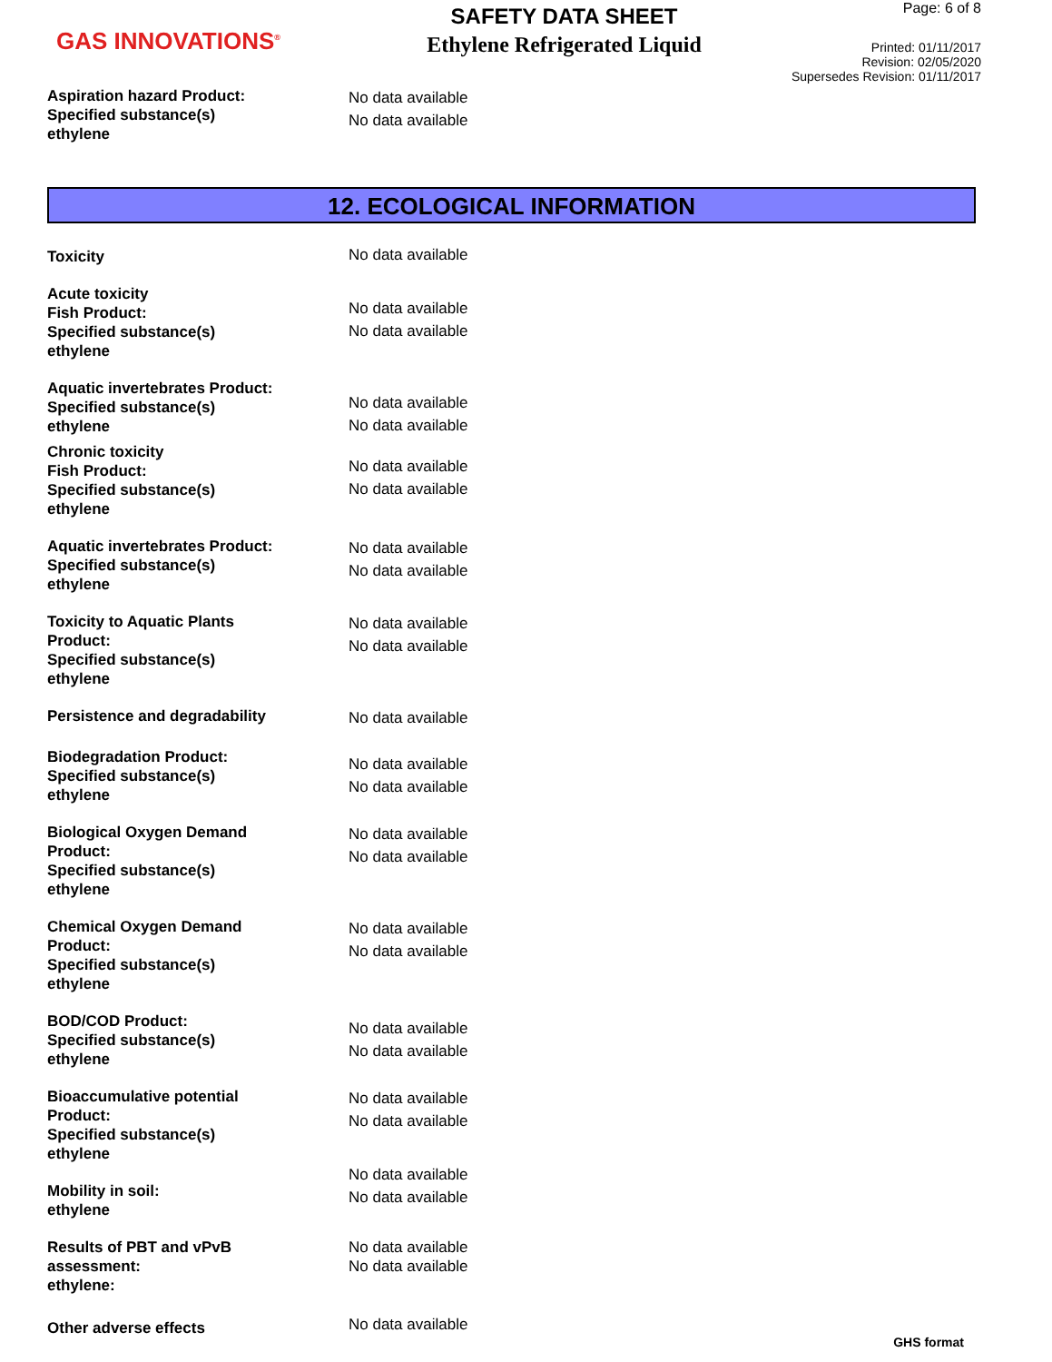GAS INNOVATIONS<sup>®</sup>
SAFETY DATA SHEET
Ethylene Refrigerated Liquid
Page: 6 of 8
Printed: 01/11/2017
Revision: 02/05/2020
Supersedes Revision: 01/11/2017
Aspiration hazard Product:
Specified substance(s)
ethylene
No data available
No data available
12. ECOLOGICAL INFORMATION
Toxicity
No data available
Acute toxicity
Fish Product:
Specified substance(s)
ethylene
No data available
No data available
Aquatic invertebrates Product:
Specified substance(s)
ethylene
No data available
No data available
Chronic toxicity
Fish Product:
Specified substance(s)
ethylene
No data available
No data available
Aquatic invertebrates Product:
Specified substance(s)
ethylene
No data available
No data available
Toxicity to Aquatic Plants
Product:
Specified substance(s)
ethylene
No data available
No data available
Persistence and degradability
No data available
Biodegradation Product:
Specified substance(s)
ethylene
No data available
No data available
Biological Oxygen Demand
Product:
Specified substance(s)
ethylene
No data available
No data available
Chemical Oxygen Demand
Product:
Specified substance(s)
ethylene
No data available
No data available
BOD/COD Product:
Specified substance(s)
ethylene
No data available
No data available
Bioaccumulative potential
Product:
Specified substance(s)
ethylene
No data available
No data available
Mobility in soil:
ethylene
No data available
No data available
Results of PBT and vPvB
assessment:
ethylene:
No data available
No data available
Other adverse effects
No data available
GHS format